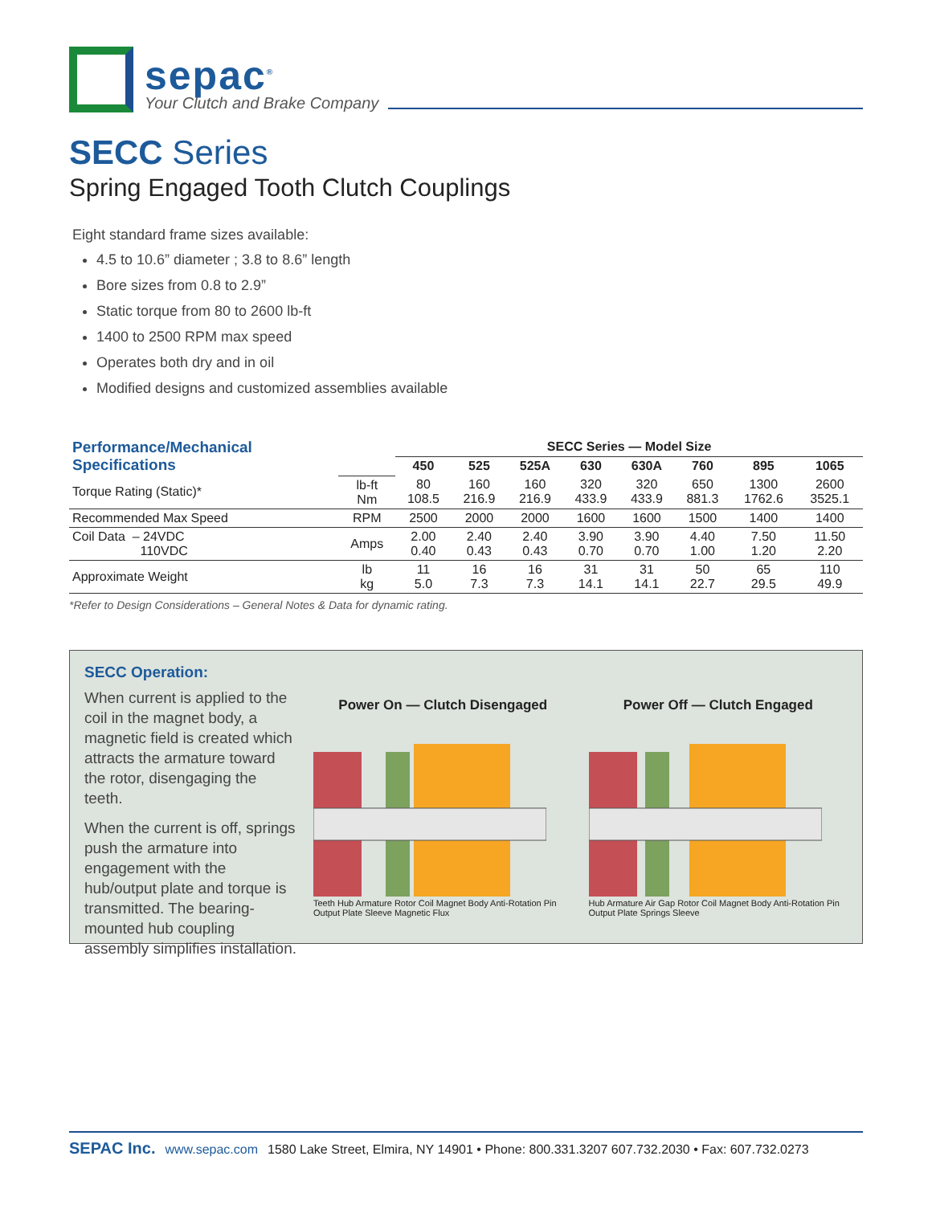sepac<sup>®</sup>
Your Clutch and Brake Company
SECC Series
Spring Engaged Tooth Clutch Couplings
Eight standard frame sizes available:
4.5 to 10.6” diameter ; 3.8 to 8.6” length
Bore sizes from 0.8 to 2.9”
Static torque from 80 to 2600 lb-ft
1400 to 2500 RPM max speed
Operates both dry and in oil
Modified designs and customized assemblies available
| Performance/Mechanical Specifications | | SECC Series — Model Size | | | | | | | |
| --- | --- | --- | --- | --- | --- | --- | --- | --- | --- |
| | | 450 | 525 | 525A | 630 | 630A | 760 | 895 | 1065 |
| Torque Rating (Static)* | lb-ft Nm | 80 108.5 | 160 216.9 | 160 216.9 | 320 433.9 | 320 433.9 | 650 881.3 | 1300 1762.6 | 2600 3525.1 |
| Recommended Max Speed | RPM | 2500 | 2000 | 2000 | 1600 | 1600 | 1500 | 1400 | 1400 |
| Coil Data – 24VDC 110VDC | Amps | 2.00 0.40 | 2.40 0.43 | 2.40 0.43 | 3.90 0.70 | 3.90 0.70 | 4.40 1.00 | 7.50 1.20 | 11.50 2.20 |
| Approximate Weight | lb kg | 11 5.0 | 16 7.3 | 16 7.3 | 31 14.1 | 31 14.1 | 50 22.7 | 65 29.5 | 110 49.9 |
*Refer to Design Considerations – General Notes & Data for dynamic rating.
SECC Operation:
When current is applied to the coil in the magnet body, a magnetic field is created which attracts the armature toward the rotor, disengaging the teeth.
When the current is off, springs push the armature into engagement with the hub/output plate and torque is transmitted. The bearing-mounted hub coupling assembly simplifies installation.
Power On — Clutch Disengaged
Teeth Hub Armature Rotor Coil Magnet Body Anti-Rotation Pin Output Plate Sleeve Magnetic Flux
Power Off — Clutch Engaged
Hub Armature Air Gap Rotor Coil Magnet Body Anti-Rotation Pin Output Plate Springs Sleeve
SEPAC Inc. www.sepac.com 1580 Lake Street, Elmira, NY 14901 • Phone: 800.331.3207 607.732.2030 • Fax: 607.732.0273